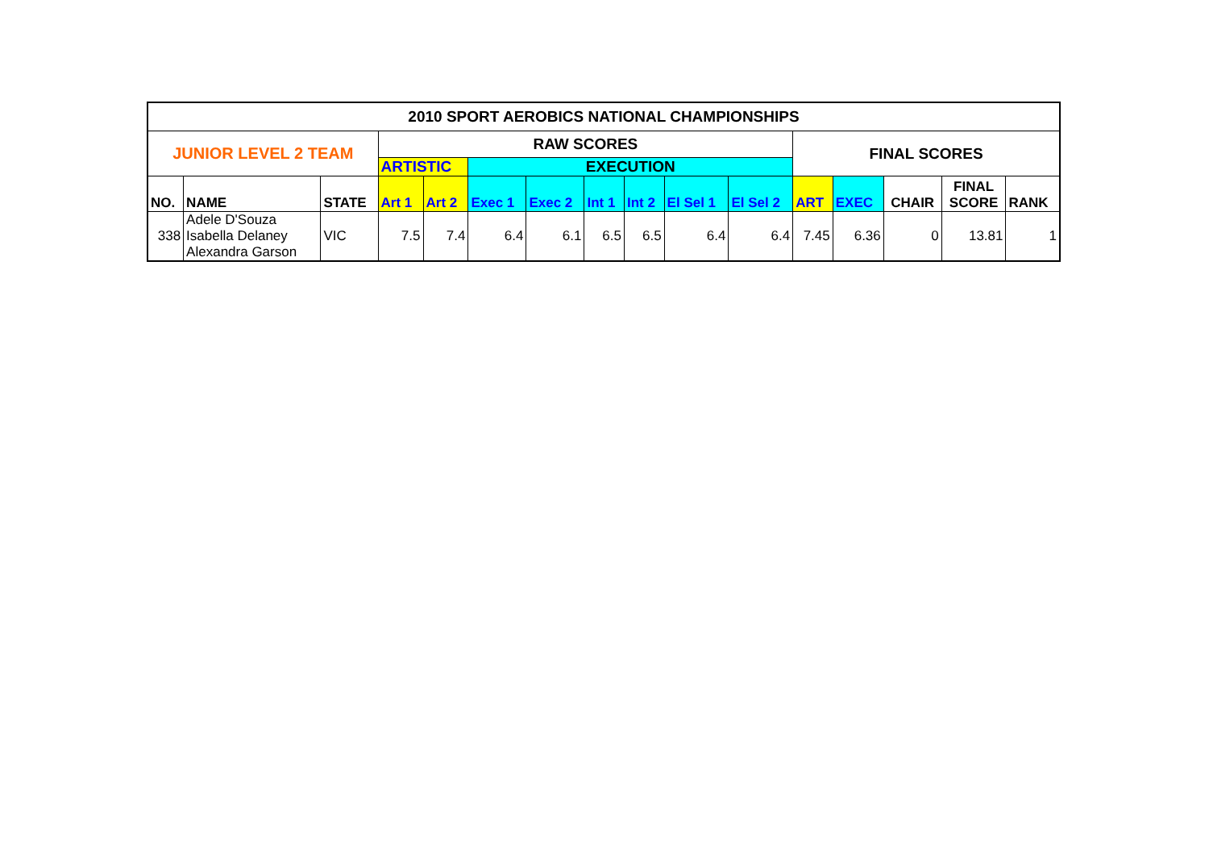| 2010 SPORT AEROBICS NATIONAL CHAMPIONSHIPS | | | | | | | | | | | | | | | |
| JUNIOR LEVEL 2 TEAM | | | RAW SCORES | | | | | | | | FINAL SCORES | | | | |
| | | | ARTISTIC | | EXECUTION | | | | | | | | | | |
| NO. | NAME | STATE | Art 1 | Art 2 | Exec 1 | Exec 2 | Int 1 | Int 2 | El Sel 1 | El Sel 2 | ART | EXEC | CHAIR | FINAL SCORE | RANK |
| 338 | Adele D'Souza Isabella Delaney Alexandra Garson | VIC | 7.5 | 7.4 | 6.4 | 6.1 | 6.5 | 6.5 | 6.4 | 6.4 | 7.45 | 6.36 | 0 | 13.81 | 1 |